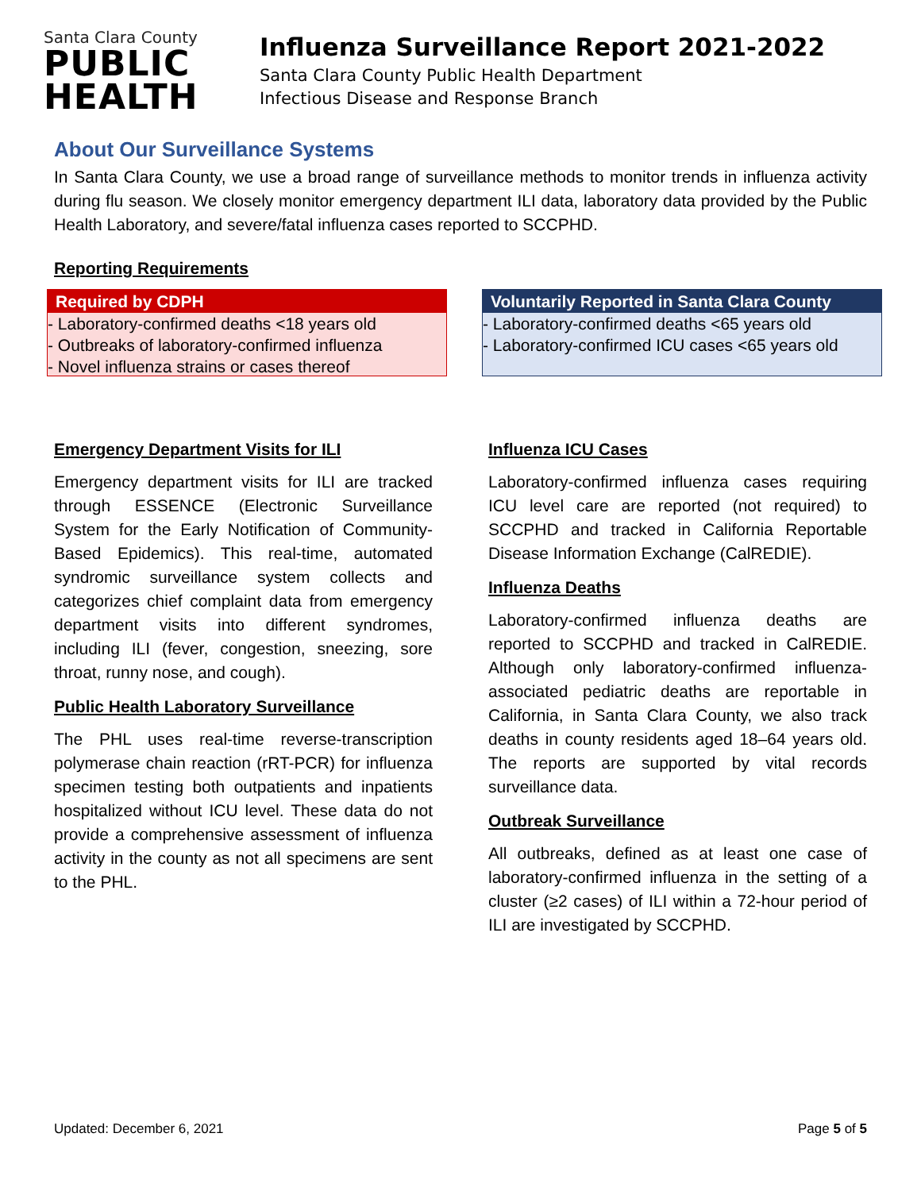Santa Clara County
PUBLIC
HEALTH
Influenza Surveillance Report 2021-2022
Santa Clara County Public Health Department
Infectious Disease and Response Branch
About Our Surveillance Systems
In Santa Clara County, we use a broad range of surveillance methods to monitor trends in influenza activity during flu season. We closely monitor emergency department ILI data, laboratory data provided by the Public Health Laboratory, and severe/fatal influenza cases reported to SCCPHD.
Reporting Requirements
Required by CDPH
- Laboratory-confirmed deaths <18 years old
- Outbreaks of laboratory-confirmed influenza
- Novel influenza strains or cases thereof
Voluntarily Reported in Santa Clara County
- Laboratory-confirmed deaths <65 years old
- Laboratory-confirmed ICU cases <65 years old
Emergency Department Visits for ILI
Emergency department visits for ILI are tracked through ESSENCE (Electronic Surveillance System for the Early Notification of Community-Based Epidemics). This real-time, automated syndromic surveillance system collects and categorizes chief complaint data from emergency department visits into different syndromes, including ILI (fever, congestion, sneezing, sore throat, runny nose, and cough).
Public Health Laboratory Surveillance
The PHL uses real-time reverse-transcription polymerase chain reaction (rRT-PCR) for influenza specimen testing both outpatients and inpatients hospitalized without ICU level. These data do not provide a comprehensive assessment of influenza activity in the county as not all specimens are sent to the PHL.
Influenza ICU Cases
Laboratory-confirmed influenza cases requiring ICU level care are reported (not required) to SCCPHD and tracked in California Reportable Disease Information Exchange (CalREDIE).
Influenza Deaths
Laboratory-confirmed influenza deaths are reported to SCCPHD and tracked in CalREDIE. Although only laboratory-confirmed influenza-associated pediatric deaths are reportable in California, in Santa Clara County, we also track deaths in county residents aged 18–64 years old. The reports are supported by vital records surveillance data.
Outbreak Surveillance
All outbreaks, defined as at least one case of laboratory-confirmed influenza in the setting of a cluster (≥2 cases) of ILI within a 72-hour period of ILI are investigated by SCCPHD.
Updated: December 6, 2021 Page 5 of 5